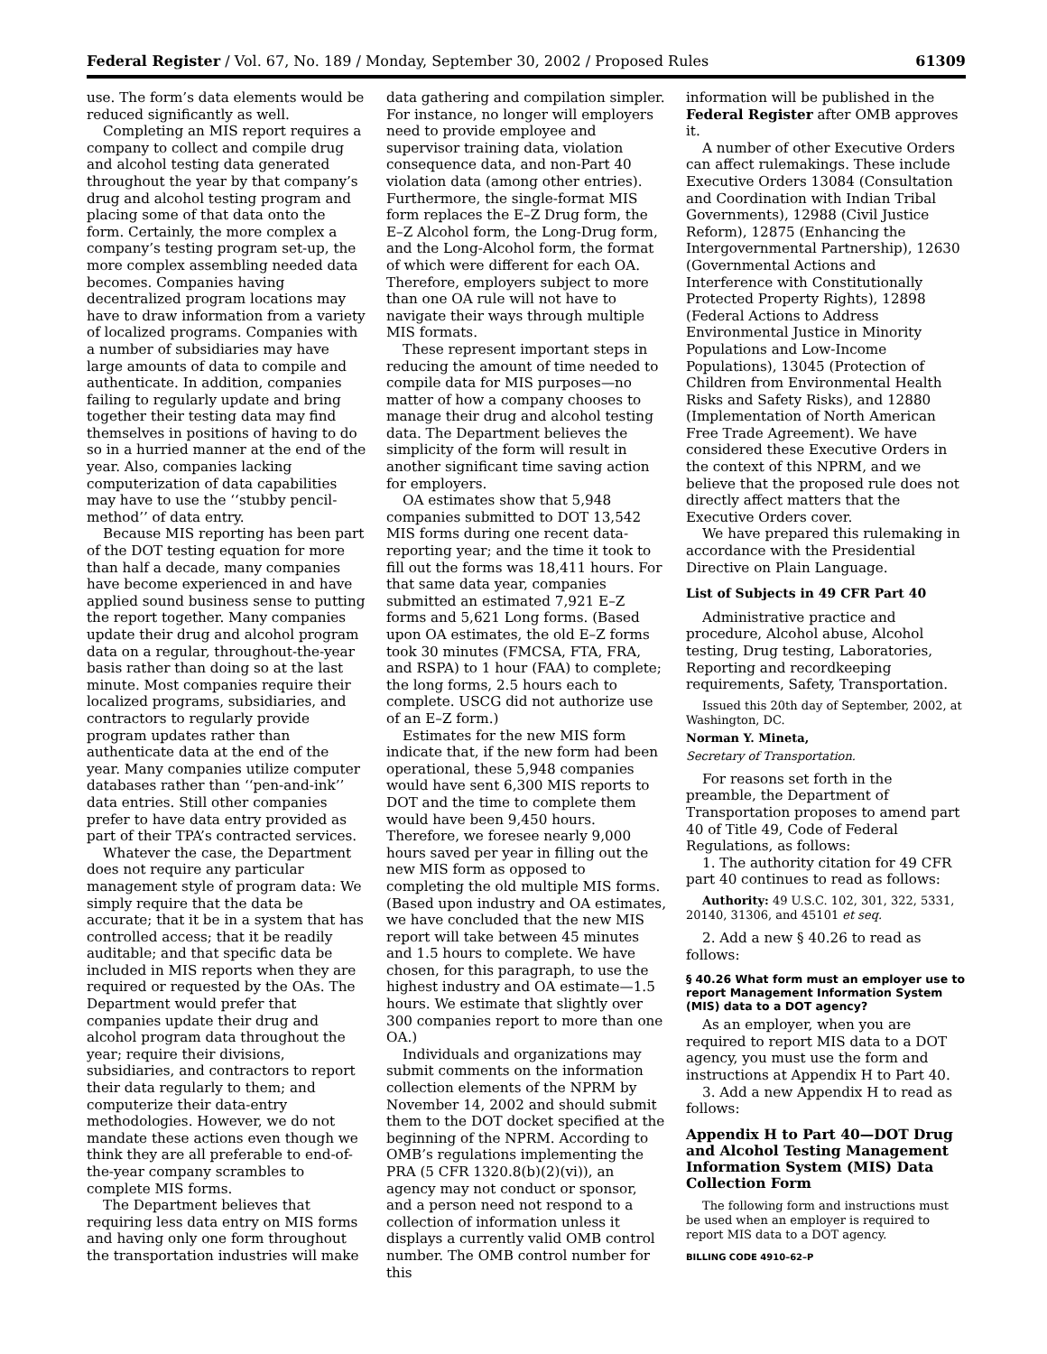Federal Register / Vol. 67, No. 189 / Monday, September 30, 2002 / Proposed Rules 61309
use. The form’s data elements would be reduced significantly as well.
Completing an MIS report requires a company to collect and compile drug and alcohol testing data generated throughout the year by that company’s drug and alcohol testing program and placing some of that data onto the form. Certainly, the more complex a company’s testing program set-up, the more complex assembling needed data becomes. Companies having decentralized program locations may have to draw information from a variety of localized programs. Companies with a number of subsidiaries may have large amounts of data to compile and authenticate. In addition, companies failing to regularly update and bring together their testing data may find themselves in positions of having to do so in a hurried manner at the end of the year. Also, companies lacking computerization of data capabilities may have to use the ‘‘stubby pencil-method’’ of data entry.
Because MIS reporting has been part of the DOT testing equation for more than half a decade, many companies have become experienced in and have applied sound business sense to putting the report together. Many companies update their drug and alcohol program data on a regular, throughout-the-year basis rather than doing so at the last minute. Most companies require their localized programs, subsidiaries, and contractors to regularly provide program updates rather than authenticate data at the end of the year. Many companies utilize computer databases rather than ‘‘pen-and-ink’’ data entries. Still other companies prefer to have data entry provided as part of their TPA’s contracted services.
Whatever the case, the Department does not require any particular management style of program data: We simply require that the data be accurate; that it be in a system that has controlled access; that it be readily auditable; and that specific data be included in MIS reports when they are required or requested by the OAs. The Department would prefer that companies update their drug and alcohol program data throughout the year; require their divisions, subsidiaries, and contractors to report their data regularly to them; and computerize their data-entry methodologies. However, we do not mandate these actions even though we think they are all preferable to end-of-the-year company scrambles to complete MIS forms.
The Department believes that requiring less data entry on MIS forms and having only one form throughout the transportation industries will make
data gathering and compilation simpler. For instance, no longer will employers need to provide employee and supervisor training data, violation consequence data, and non-Part 40 violation data (among other entries). Furthermore, the single-format MIS form replaces the E–Z Drug form, the E–Z Alcohol form, the Long-Drug form, and the Long-Alcohol form, the format of which were different for each OA. Therefore, employers subject to more than one OA rule will not have to navigate their ways through multiple MIS formats.
These represent important steps in reducing the amount of time needed to compile data for MIS purposes—no matter of how a company chooses to manage their drug and alcohol testing data. The Department believes the simplicity of the form will result in another significant time saving action for employers.
OA estimates show that 5,948 companies submitted to DOT 13,542 MIS forms during one recent data-reporting year; and the time it took to fill out the forms was 18,411 hours. For that same data year, companies submitted an estimated 7,921 E–Z forms and 5,621 Long forms. (Based upon OA estimates, the old E–Z forms took 30 minutes (FMCSA, FTA, FRA, and RSPA) to 1 hour (FAA) to complete; the long forms, 2.5 hours each to complete. USCG did not authorize use of an E–Z form.)
Estimates for the new MIS form indicate that, if the new form had been operational, these 5,948 companies would have sent 6,300 MIS reports to DOT and the time to complete them would have been 9,450 hours. Therefore, we foresee nearly 9,000 hours saved per year in filling out the new MIS form as opposed to completing the old multiple MIS forms. (Based upon industry and OA estimates, we have concluded that the new MIS report will take between 45 minutes and 1.5 hours to complete. We have chosen, for this paragraph, to use the highest industry and OA estimate—1.5 hours. We estimate that slightly over 300 companies report to more than one OA.)
Individuals and organizations may submit comments on the information collection elements of the NPRM by November 14, 2002 and should submit them to the DOT docket specified at the beginning of the NPRM. According to OMB’s regulations implementing the PRA (5 CFR 1320.8(b)(2)(vi)), an agency may not conduct or sponsor, and a person need not respond to a collection of information unless it displays a currently valid OMB control number. The OMB control number for this
information will be published in the Federal Register after OMB approves it.
A number of other Executive Orders can affect rulemakings. These include Executive Orders 13084 (Consultation and Coordination with Indian Tribal Governments), 12988 (Civil Justice Reform), 12875 (Enhancing the Intergovernmental Partnership), 12630 (Governmental Actions and Interference with Constitutionally Protected Property Rights), 12898 (Federal Actions to Address Environmental Justice in Minority Populations and Low-Income Populations), 13045 (Protection of Children from Environmental Health Risks and Safety Risks), and 12880 (Implementation of North American Free Trade Agreement). We have considered these Executive Orders in the context of this NPRM, and we believe that the proposed rule does not directly affect matters that the Executive Orders cover.
We have prepared this rulemaking in accordance with the Presidential Directive on Plain Language.
List of Subjects in 49 CFR Part 40
Administrative practice and procedure, Alcohol abuse, Alcohol testing, Drug testing, Laboratories, Reporting and recordkeeping requirements, Safety, Transportation.
Issued this 20th day of September, 2002, at Washington, DC.
Norman Y. Mineta,
Secretary of Transportation.
For reasons set forth in the preamble, the Department of Transportation proposes to amend part 40 of Title 49, Code of Federal Regulations, as follows:
1. The authority citation for 49 CFR part 40 continues to read as follows:
Authority: 49 U.S.C. 102, 301, 322, 5331, 20140, 31306, and 45101 et seq.
2. Add a new § 40.26 to read as follows:
§ 40.26 What form must an employer use to report Management Information System (MIS) data to a DOT agency?
As an employer, when you are required to report MIS data to a DOT agency, you must use the form and instructions at Appendix H to Part 40.
3. Add a new Appendix H to read as follows:
Appendix H to Part 40—DOT Drug and Alcohol Testing Management Information System (MIS) Data Collection Form
The following form and instructions must be used when an employer is required to report MIS data to a DOT agency.
BILLING CODE 4910–62–P